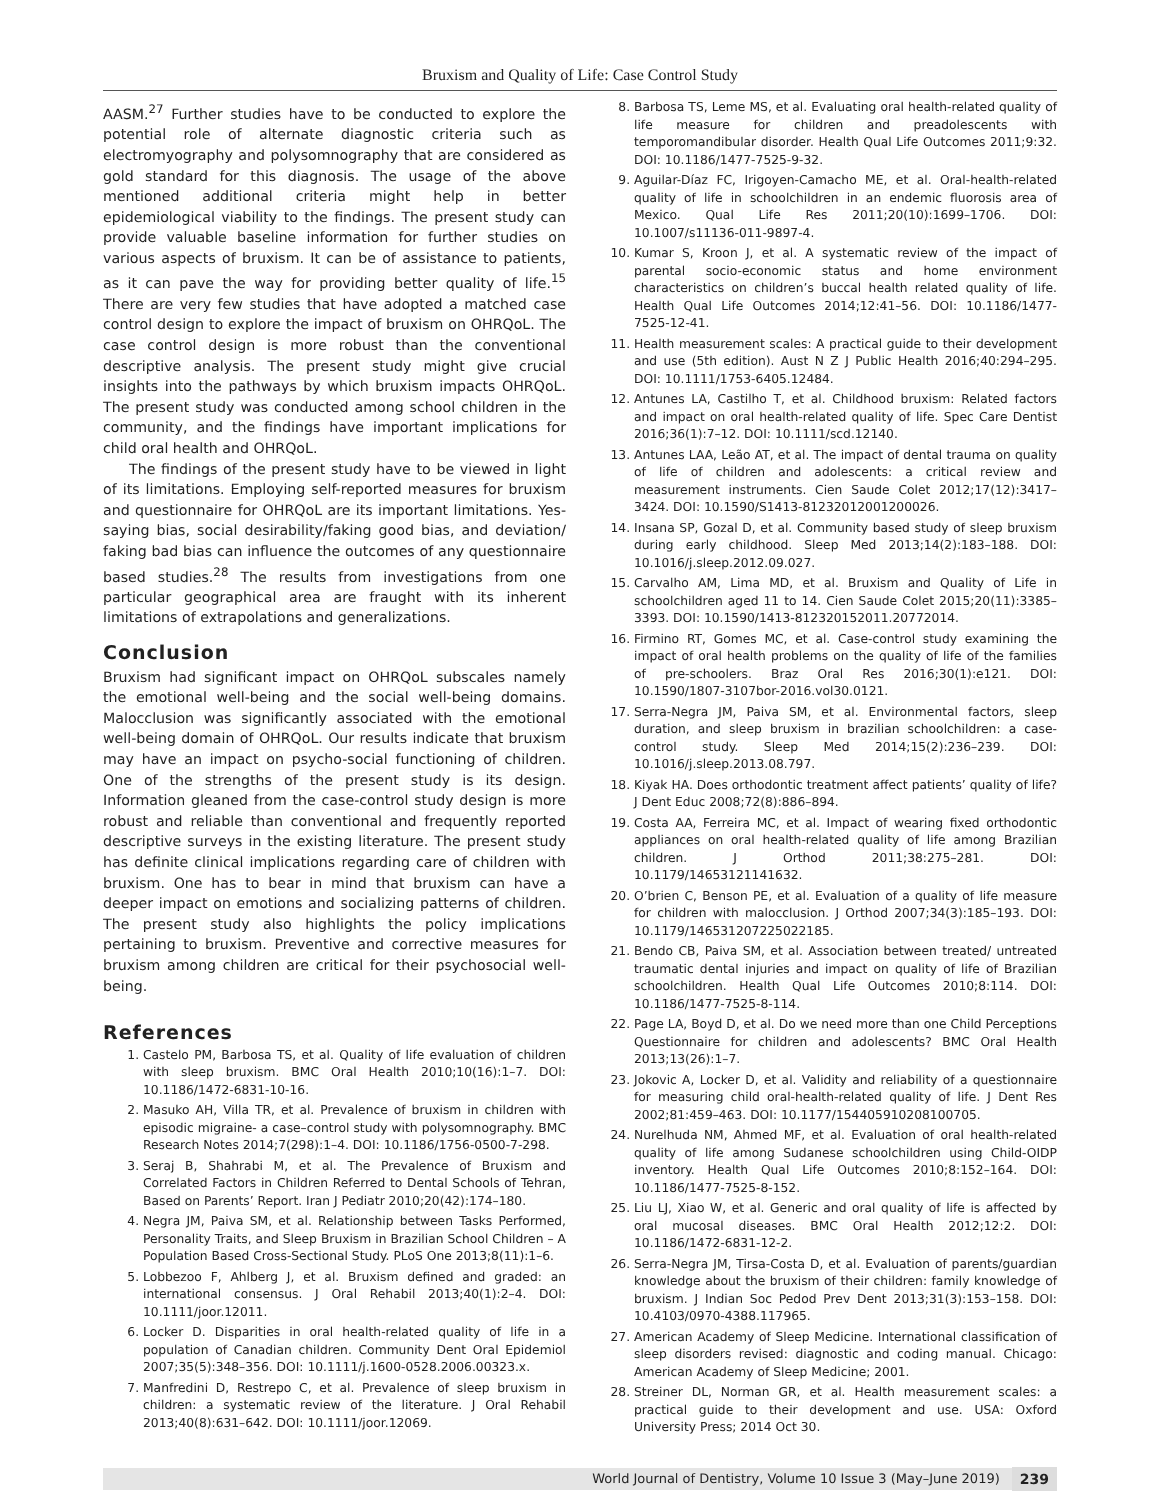Bruxism and Quality of Life: Case Control Study
AASM.<sup>27</sup> Further studies have to be conducted to explore the potential role of alternate diagnostic criteria such as electromyography and polysomnography that are considered as gold standard for this diagnosis. The usage of the above mentioned additional criteria might help in better epidemiological viability to the findings. The present study can provide valuable baseline information for further studies on various aspects of bruxism. It can be of assistance to patients, as it can pave the way for providing better quality of life.<sup>15</sup> There are very few studies that have adopted a matched case control design to explore the impact of bruxism on OHRQoL. The case control design is more robust than the conventional descriptive analysis. The present study might give crucial insights into the pathways by which bruxism impacts OHRQoL. The present study was conducted among school children in the community, and the findings have important implications for child oral health and OHRQoL.
The findings of the present study have to be viewed in light of its limitations. Employing self-reported measures for bruxism and questionnaire for OHRQoL are its important limitations. Yes-saying bias, social desirability/faking good bias, and deviation/ faking bad bias can influence the outcomes of any questionnaire based studies.<sup>28</sup> The results from investigations from one particular geographical area are fraught with its inherent limitations of extrapolations and generalizations.
Conclusion
Bruxism had significant impact on OHRQoL subscales namely the emotional well-being and the social well-being domains. Malocclusion was significantly associated with the emotional well-being domain of OHRQoL. Our results indicate that bruxism may have an impact on psycho-social functioning of children. One of the strengths of the present study is its design. Information gleaned from the case-control study design is more robust and reliable than conventional and frequently reported descriptive surveys in the existing literature. The present study has definite clinical implications regarding care of children with bruxism. One has to bear in mind that bruxism can have a deeper impact on emotions and socializing patterns of children. The present study also highlights the policy implications pertaining to bruxism. Preventive and corrective measures for bruxism among children are critical for their psychosocial well-being.
References
1. Castelo PM, Barbosa TS, et al. Quality of life evaluation of children with sleep bruxism. BMC Oral Health 2010;10(16):1–7. DOI: 10.1186/1472-6831-10-16.
2. Masuko AH, Villa TR, et al. Prevalence of bruxism in children with episodic migraine- a case–control study with polysomnography. BMC Research Notes 2014;7(298):1–4. DOI: 10.1186/1756-0500-7-298.
3. Seraj B, Shahrabi M, et al. The Prevalence of Bruxism and Correlated Factors in Children Referred to Dental Schools of Tehran, Based on Parents’ Report. Iran J Pediatr 2010;20(42):174–180.
4. Negra JM, Paiva SM, et al. Relationship between Tasks Performed, Personality Traits, and Sleep Bruxism in Brazilian School Children – A Population Based Cross-Sectional Study. PLoS One 2013;8(11):1–6.
5. Lobbezoo F, Ahlberg J, et al. Bruxism defined and graded: an international consensus. J Oral Rehabil 2013;40(1):2–4. DOI: 10.1111/joor.12011.
6. Locker D. Disparities in oral health-related quality of life in a population of Canadian children. Community Dent Oral Epidemiol 2007;35(5):348–356. DOI: 10.1111/j.1600-0528.2006.00323.x.
7. Manfredini D, Restrepo C, et al. Prevalence of sleep bruxism in children: a systematic review of the literature. J Oral Rehabil 2013;40(8):631–642. DOI: 10.1111/joor.12069.
8. Barbosa TS, Leme MS, et al. Evaluating oral health-related quality of life measure for children and preadolescents with temporomandibular disorder. Health Qual Life Outcomes 2011;9:32. DOI: 10.1186/1477-7525-9-32.
9. Aguilar-Díaz FC, Irigoyen-Camacho ME, et al. Oral-health-related quality of life in schoolchildren in an endemic fluorosis area of Mexico. Qual Life Res 2011;20(10):1699–1706. DOI: 10.1007/s11136-011-9897-4.
10. Kumar S, Kroon J, et al. A systematic review of the impact of parental socio-economic status and home environment characteristics on children’s buccal health related quality of life. Health Qual Life Outcomes 2014;12:41–56. DOI: 10.1186/1477-7525-12-41.
11. Health measurement scales: A practical guide to their development and use (5th edition). Aust N Z J Public Health 2016;40:294–295. DOI: 10.1111/1753-6405.12484.
12. Antunes LA, Castilho T, et al. Childhood bruxism: Related factors and impact on oral health-related quality of life. Spec Care Dentist 2016;36(1):7–12. DOI: 10.1111/scd.12140.
13. Antunes LAA, Leão AT, et al. The impact of dental trauma on quality of life of children and adolescents: a critical review and measurement instruments. Cien Saude Colet 2012;17(12):3417–3424. DOI: 10.1590/S1413-81232012001200026.
14. Insana SP, Gozal D, et al. Community based study of sleep bruxism during early childhood. Sleep Med 2013;14(2):183–188. DOI: 10.1016/j.sleep.2012.09.027.
15. Carvalho AM, Lima MD, et al. Bruxism and Quality of Life in schoolchildren aged 11 to 14. Cien Saude Colet 2015;20(11):3385–3393. DOI: 10.1590/1413-812320152011.20772014.
16. Firmino RT, Gomes MC, et al. Case-control study examining the impact of oral health problems on the quality of life of the families of pre-schoolers. Braz Oral Res 2016;30(1):e121. DOI: 10.1590/1807-3107bor-2016.vol30.0121.
17. Serra-Negra JM, Paiva SM, et al. Environmental factors, sleep duration, and sleep bruxism in brazilian schoolchildren: a case-control study. Sleep Med 2014;15(2):236–239. DOI: 10.1016/j.sleep.2013.08.797.
18. Kiyak HA. Does orthodontic treatment affect patients’ quality of life? J Dent Educ 2008;72(8):886–894.
19. Costa AA, Ferreira MC, et al. Impact of wearing fixed orthodontic appliances on oral health-related quality of life among Brazilian children. J Orthod 2011;38:275–281. DOI: 10.1179/14653121141632.
20. O’brien C, Benson PE, et al. Evaluation of a quality of life measure for children with malocclusion. J Orthod 2007;34(3):185–193. DOI: 10.1179/146531207225022185.
21. Bendo CB, Paiva SM, et al. Association between treated/ untreated traumatic dental injuries and impact on quality of life of Brazilian schoolchildren. Health Qual Life Outcomes 2010;8:114. DOI: 10.1186/1477-7525-8-114.
22. Page LA, Boyd D, et al. Do we need more than one Child Perceptions Questionnaire for children and adolescents? BMC Oral Health 2013;13(26):1–7.
23. Jokovic A, Locker D, et al. Validity and reliability of a questionnaire for measuring child oral-health-related quality of life. J Dent Res 2002;81:459–463. DOI: 10.1177/154405910208100705.
24. Nurelhuda NM, Ahmed MF, et al. Evaluation of oral health-related quality of life among Sudanese schoolchildren using Child-OIDP inventory. Health Qual Life Outcomes 2010;8:152–164. DOI: 10.1186/1477-7525-8-152.
25. Liu LJ, Xiao W, et al. Generic and oral quality of life is affected by oral mucosal diseases. BMC Oral Health 2012;12:2. DOI: 10.1186/1472-6831-12-2.
26. Serra-Negra JM, Tirsa-Costa D, et al. Evaluation of parents/guardian knowledge about the bruxism of their children: family knowledge of bruxism. J Indian Soc Pedod Prev Dent 2013;31(3):153–158. DOI: 10.4103/0970-4388.117965.
27. American Academy of Sleep Medicine. International classification of sleep disorders revised: diagnostic and coding manual. Chicago: American Academy of Sleep Medicine; 2001.
28. Streiner DL, Norman GR, et al. Health measurement scales: a practical guide to their development and use. USA: Oxford University Press; 2014 Oct 30.
World Journal of Dentistry, Volume 10 Issue 3 (May–June 2019) 239